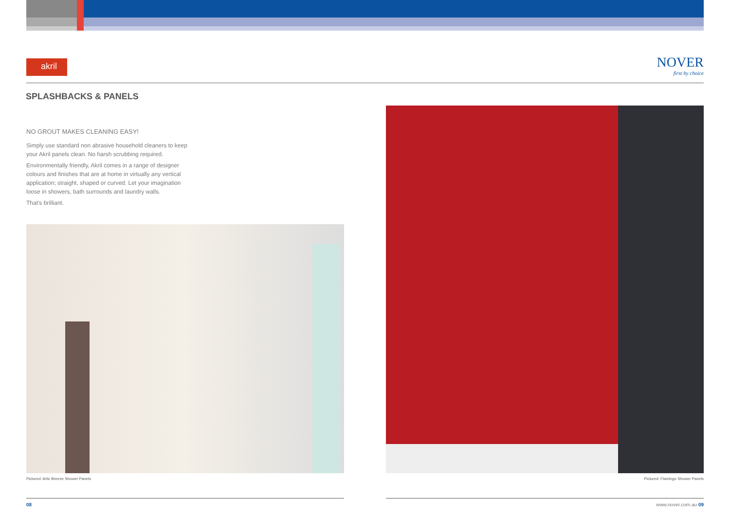akril
NOVER
first by choice
SPLASHBACKS & PANELS
NO GROUT MAKES CLEANING EASY!
Simply use standard non abrasive household cleaners to keep your Akril panels clean. No harsh scrubbing required.
Environmentally friendly, Akril comes in a range of designer colours and finishes that are at home in virtually any vertical application; straight, shaped or curved. Let your imagination loose in showers, bath surrounds and laundry walls.
That's brilliant.
Pictured: Artic Breeze Shower Panels
Pictured: Flamingo Shower Panels
08 www.nover.com.au 09